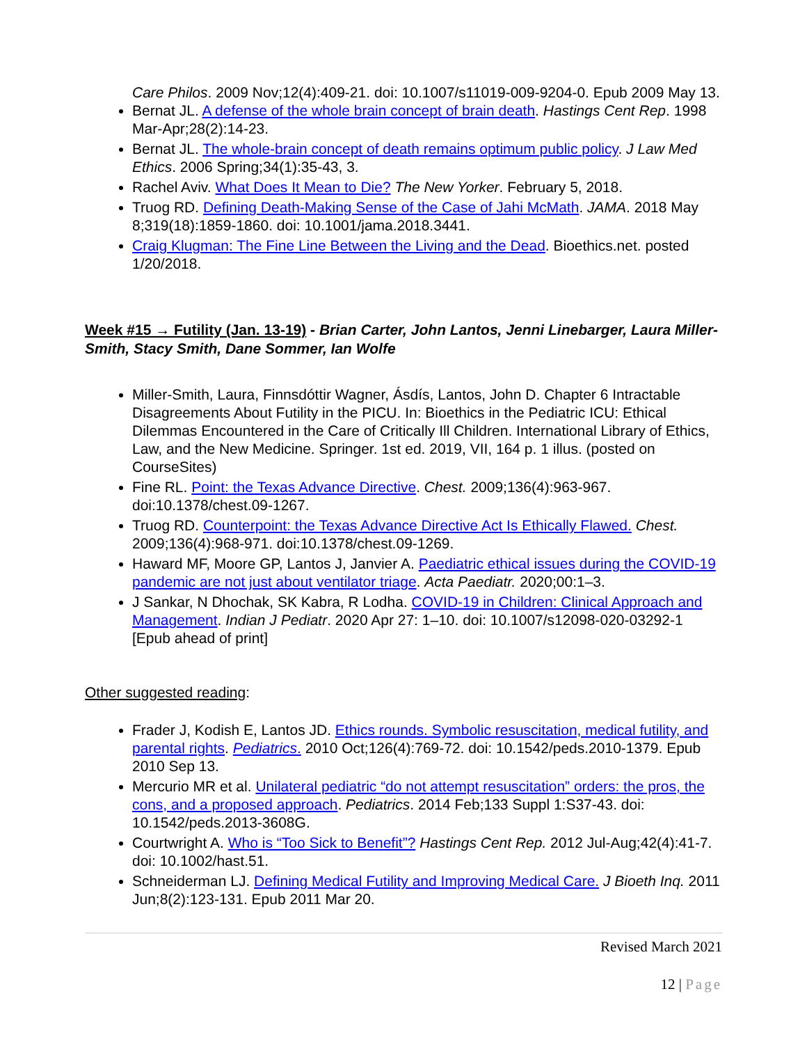Care Philos. 2009 Nov;12(4):409-21. doi: 10.1007/s11019-009-9204-0. Epub 2009 May 13.
Bernat JL. A defense of the whole brain concept of brain death. Hastings Cent Rep. 1998 Mar-Apr;28(2):14-23.
Bernat JL. The whole-brain concept of death remains optimum public policy. J Law Med Ethics. 2006 Spring;34(1):35-43, 3.
Rachel Aviv. What Does It Mean to Die? The New Yorker. February 5, 2018.
Truog RD. Defining Death-Making Sense of the Case of Jahi McMath. JAMA. 2018 May 8;319(18):1859-1860. doi: 10.1001/jama.2018.3441.
Craig Klugman: The Fine Line Between the Living and the Dead. Bioethics.net. posted 1/20/2018.
Week #15 → Futility (Jan. 13-19) - Brian Carter, John Lantos, Jenni Linebarger, Laura Miller-Smith, Stacy Smith, Dane Sommer, Ian Wolfe
Miller-Smith, Laura, Finnsdóttir Wagner, Ásdís, Lantos, John D. Chapter 6 Intractable Disagreements About Futility in the PICU. In: Bioethics in the Pediatric ICU: Ethical Dilemmas Encountered in the Care of Critically Ill Children. International Library of Ethics, Law, and the New Medicine. Springer. 1st ed. 2019, VII, 164 p. 1 illus. (posted on CourseSites)
Fine RL. Point: the Texas Advance Directive. Chest. 2009;136(4):963-967. doi:10.1378/chest.09-1267.
Truog RD. Counterpoint: the Texas Advance Directive Act Is Ethically Flawed. Chest. 2009;136(4):968-971. doi:10.1378/chest.09-1269.
Haward MF, Moore GP, Lantos J, Janvier A. Paediatric ethical issues during the COVID-19 pandemic are not just about ventilator triage. Acta Paediatr. 2020;00:1–3.
J Sankar, N Dhochak, SK Kabra, R Lodha. COVID-19 in Children: Clinical Approach and Management. Indian J Pediatr. 2020 Apr 27: 1–10. doi: 10.1007/s12098-020-03292-1 [Epub ahead of print]
Other suggested reading:
Frader J, Kodish E, Lantos JD. Ethics rounds. Symbolic resuscitation, medical futility, and parental rights. Pediatrics. 2010 Oct;126(4):769-72. doi: 10.1542/peds.2010-1379. Epub 2010 Sep 13.
Mercurio MR et al. Unilateral pediatric “do not attempt resuscitation” orders: the pros, the cons, and a proposed approach. Pediatrics. 2014 Feb;133 Suppl 1:S37-43. doi: 10.1542/peds.2013-3608G.
Courtwright A. Who is “Too Sick to Benefit”? Hastings Cent Rep. 2012 Jul-Aug;42(4):41-7. doi: 10.1002/hast.51.
Schneiderman LJ. Defining Medical Futility and Improving Medical Care. J Bioeth Inq. 2011 Jun;8(2):123-131. Epub 2011 Mar 20.
Revised March 2021
12 | Page